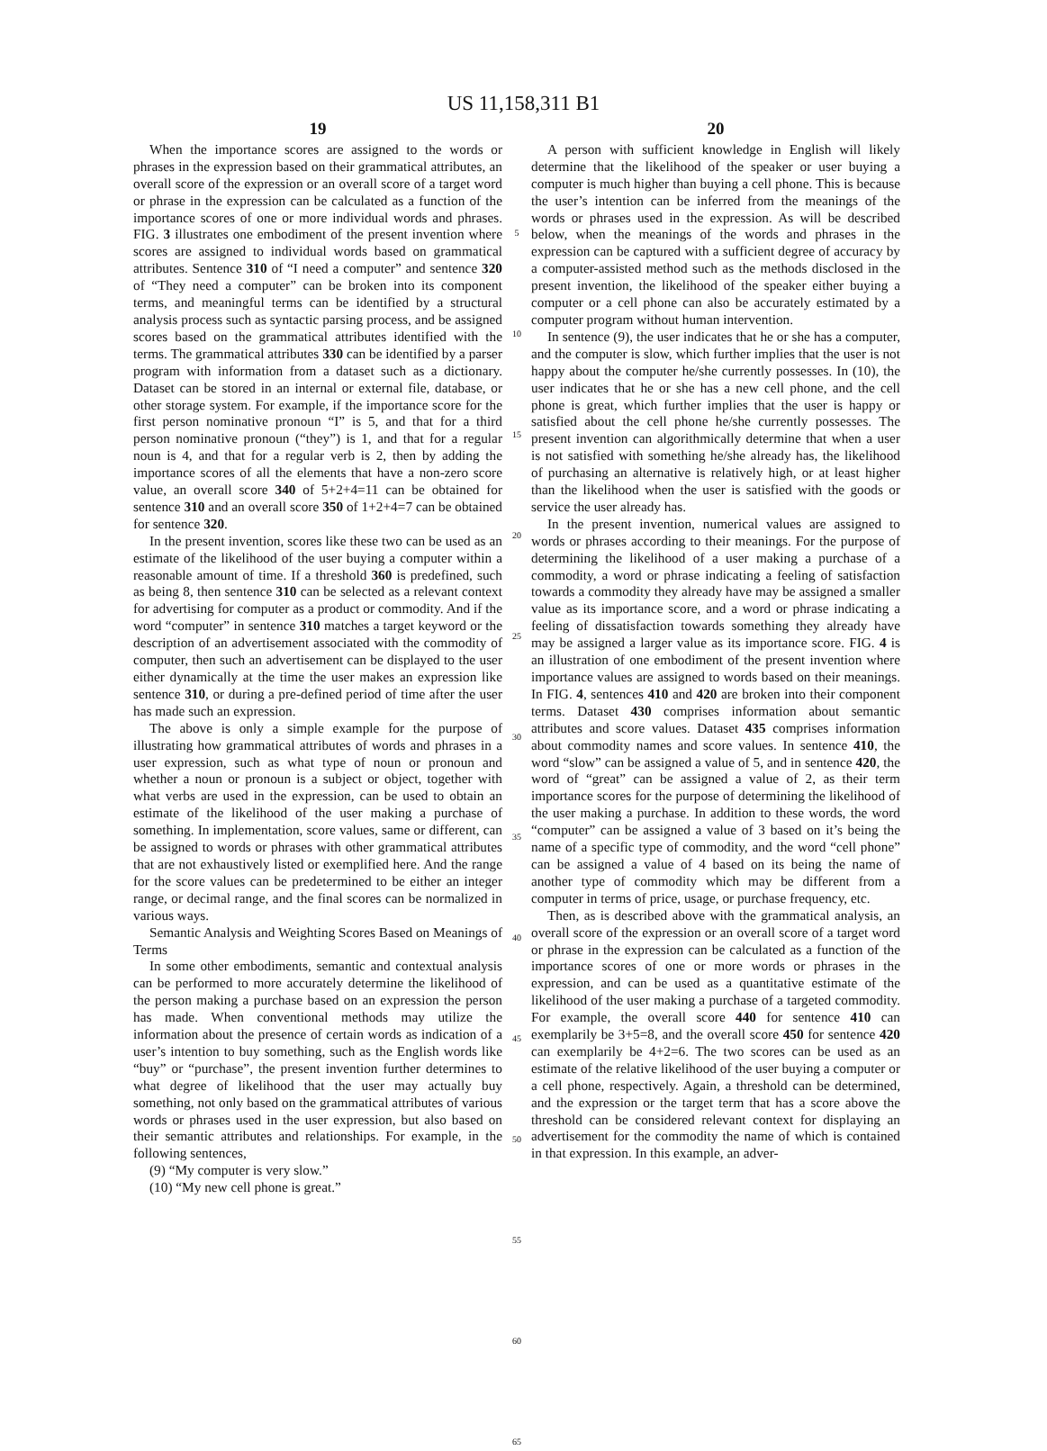US 11,158,311 B1
19
When the importance scores are assigned to the words or phrases in the expression based on their grammatical attributes, an overall score of the expression or an overall score of a target word or phrase in the expression can be calculated as a function of the importance scores of one or more individual words and phrases. FIG. 3 illustrates one embodiment of the present invention where scores are assigned to individual words based on grammatical attributes. Sentence 310 of “I need a computer” and sentence 320 of “They need a computer” can be broken into its component terms, and meaningful terms can be identified by a structural analysis process such as syntactic parsing process, and be assigned scores based on the grammatical attributes identified with the terms. The grammatical attributes 330 can be identified by a parser program with information from a dataset such as a dictionary. Dataset can be stored in an internal or external file, database, or other storage system. For example, if the importance score for the first person nominative pronoun “I” is 5, and that for a third person nominative pronoun (“they”) is 1, and that for a regular noun is 4, and that for a regular verb is 2, then by adding the importance scores of all the elements that have a non-zero score value, an overall score 340 of 5+2+4=11 can be obtained for sentence 310 and an overall score 350 of 1+2+4=7 can be obtained for sentence 320.
In the present invention, scores like these two can be used as an estimate of the likelihood of the user buying a computer within a reasonable amount of time. If a threshold 360 is predefined, such as being 8, then sentence 310 can be selected as a relevant context for advertising for computer as a product or commodity. And if the word “computer” in sentence 310 matches a target keyword or the description of an advertisement associated with the commodity of computer, then such an advertisement can be displayed to the user either dynamically at the time the user makes an expression like sentence 310, or during a pre-defined period of time after the user has made such an expression.
The above is only a simple example for the purpose of illustrating how grammatical attributes of words and phrases in a user expression, such as what type of noun or pronoun and whether a noun or pronoun is a subject or object, together with what verbs are used in the expression, can be used to obtain an estimate of the likelihood of the user making a purchase of something. In implementation, score values, same or different, can be assigned to words or phrases with other grammatical attributes that are not exhaustively listed or exemplified here. And the range for the score values can be predetermined to be either an integer range, or decimal range, and the final scores can be normalized in various ways.
Semantic Analysis and Weighting Scores Based on Meanings of Terms
In some other embodiments, semantic and contextual analysis can be performed to more accurately determine the likelihood of the person making a purchase based on an expression the person has made. When conventional methods may utilize the information about the presence of certain words as indication of a user’s intention to buy something, such as the English words like “buy” or “purchase”, the present invention further determines to what degree of likelihood that the user may actually buy something, not only based on the grammatical attributes of various words or phrases used in the user expression, but also based on their semantic attributes and relationships. For example, in the following sentences,
(9) “My computer is very slow.”
(10) “My new cell phone is great.”
5
10
15
20
25
30
35
40
45
50
55
60
65
20
A person with sufficient knowledge in English will likely determine that the likelihood of the speaker or user buying a computer is much higher than buying a cell phone. This is because the user’s intention can be inferred from the meanings of the words or phrases used in the expression. As will be described below, when the meanings of the words and phrases in the expression can be captured with a sufficient degree of accuracy by a computer-assisted method such as the methods disclosed in the present invention, the likelihood of the speaker either buying a computer or a cell phone can also be accurately estimated by a computer program without human intervention.
In sentence (9), the user indicates that he or she has a computer, and the computer is slow, which further implies that the user is not happy about the computer he/she currently possesses. In (10), the user indicates that he or she has a new cell phone, and the cell phone is great, which further implies that the user is happy or satisfied about the cell phone he/she currently possesses. The present invention can algorithmically determine that when a user is not satisfied with something he/she already has, the likelihood of purchasing an alternative is relatively high, or at least higher than the likelihood when the user is satisfied with the goods or service the user already has.
In the present invention, numerical values are assigned to words or phrases according to their meanings. For the purpose of determining the likelihood of a user making a purchase of a commodity, a word or phrase indicating a feeling of satisfaction towards a commodity they already have may be assigned a smaller value as its importance score, and a word or phrase indicating a feeling of dissatisfaction towards something they already have may be assigned a larger value as its importance score. FIG. 4 is an illustration of one embodiment of the present invention where importance values are assigned to words based on their meanings. In FIG. 4, sentences 410 and 420 are broken into their component terms. Dataset 430 comprises information about semantic attributes and score values. Dataset 435 comprises information about commodity names and score values. In sentence 410, the word “slow” can be assigned a value of 5, and in sentence 420, the word of “great” can be assigned a value of 2, as their term importance scores for the purpose of determining the likelihood of the user making a purchase. In addition to these words, the word “computer” can be assigned a value of 3 based on it’s being the name of a specific type of commodity, and the word “cell phone” can be assigned a value of 4 based on its being the name of another type of commodity which may be different from a computer in terms of price, usage, or purchase frequency, etc.
Then, as is described above with the grammatical analysis, an overall score of the expression or an overall score of a target word or phrase in the expression can be calculated as a function of the importance scores of one or more words or phrases in the expression, and can be used as a quantitative estimate of the likelihood of the user making a purchase of a targeted commodity. For example, the overall score 440 for sentence 410 can exemplarily be 3+5=8, and the overall score 450 for sentence 420 can exemplarily be 4+2=6. The two scores can be used as an estimate of the relative likelihood of the user buying a computer or a cell phone, respectively. Again, a threshold can be determined, and the expression or the target term that has a score above the threshold can be considered relevant context for displaying an advertisement for the commodity the name of which is contained in that expression. In this example, an adver-